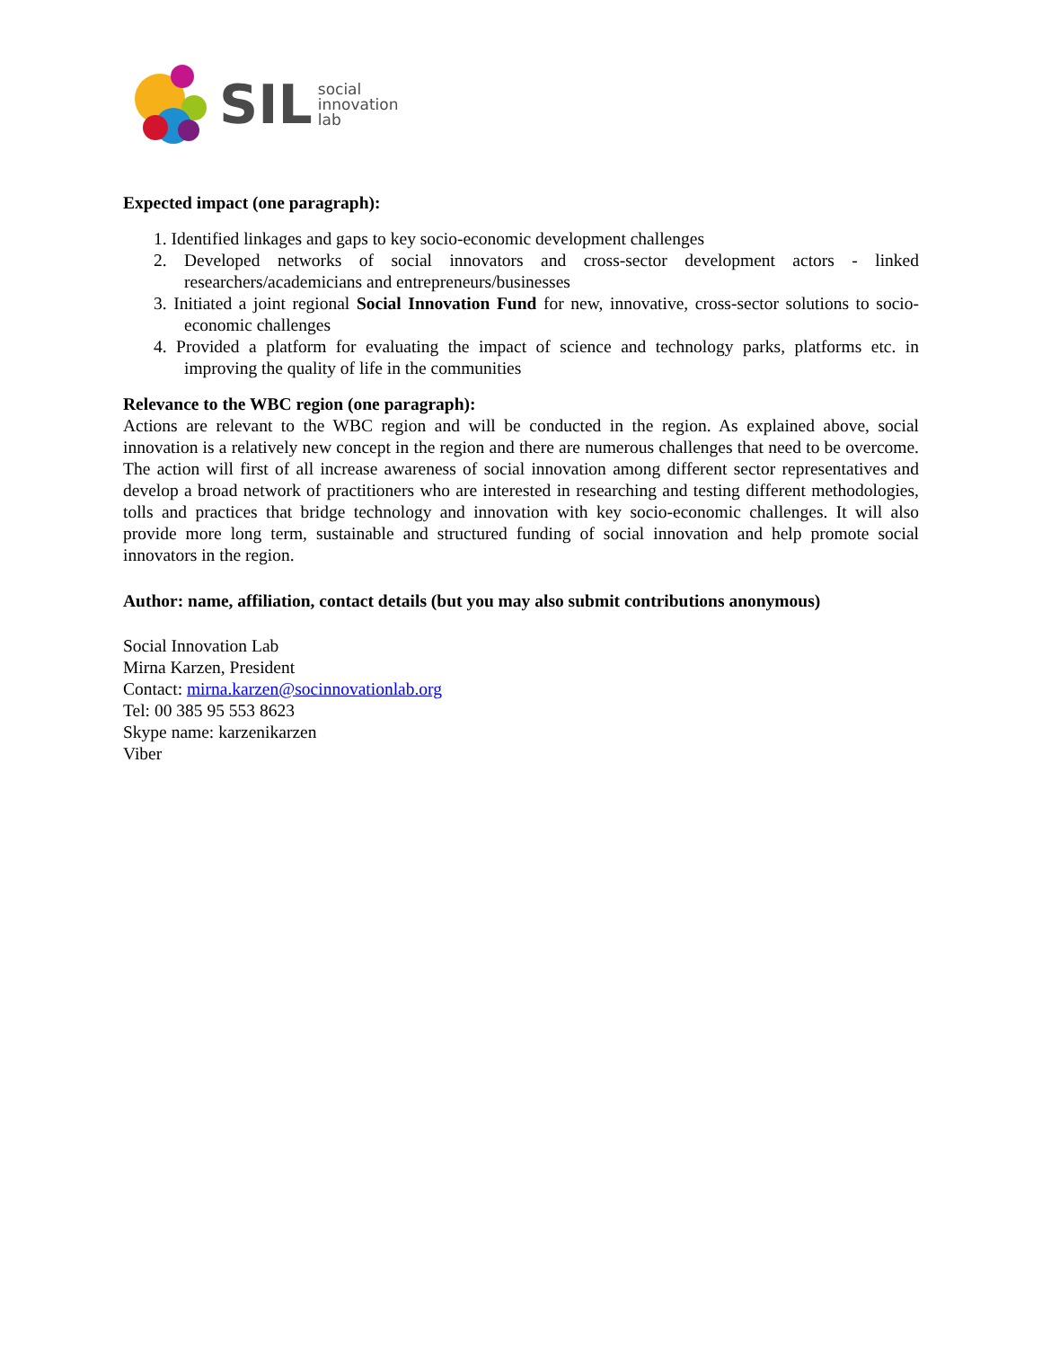SIL social
innovation
lab
Expected impact (one paragraph):
1. Identified linkages and gaps to key socio-economic development challenges
2. Developed networks of social innovators and cross-sector development actors - linked researchers/academicians and entrepreneurs/businesses
3. Initiated a joint regional Social Innovation Fund for new, innovative, cross-sector solutions to socio-economic challenges
4. Provided a platform for evaluating the impact of science and technology parks, platforms etc. in improving the quality of life in the communities
Relevance to the WBC region (one paragraph):
Actions are relevant to the WBC region and will be conducted in the region. As explained above, social innovation is a relatively new concept in the region and there are numerous challenges that need to be overcome. The action will first of all increase awareness of social innovation among different sector representatives and develop a broad network of practitioners who are interested in researching and testing different methodologies, tolls and practices that bridge technology and innovation with key socio-economic challenges. It will also provide more long term, sustainable and structured funding of social innovation and help promote social innovators in the region.
Author: name, affiliation, contact details (but you may also submit contributions anonymous)
Social Innovation Lab
Mirna Karzen, President
Contact: mirna.karzen@socinnovationlab.org
Tel: 00 385 95 553 8623
Skype name: karzenikarzen
Viber